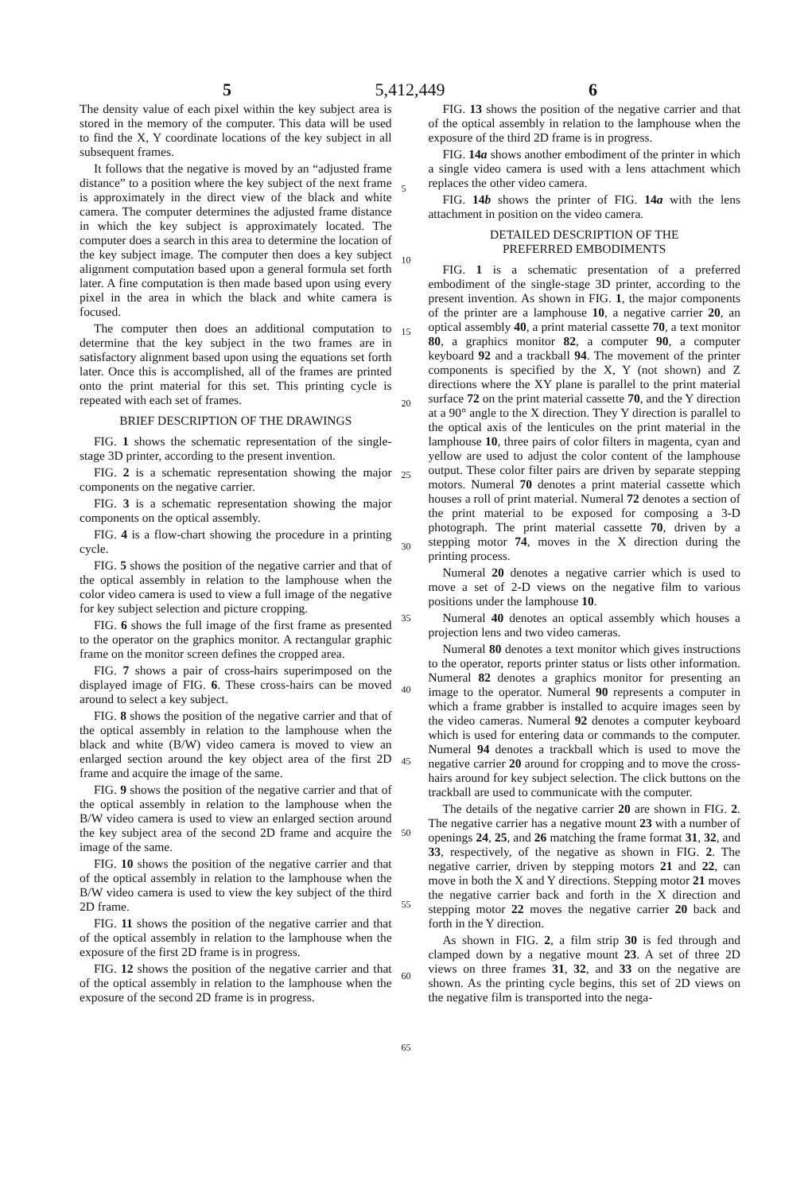5 5,412,449 6
The density value of each pixel within the key subject area is stored in the memory of the computer. This data will be used to find the X, Y coordinate locations of the key subject in all subsequent frames.
It follows that the negative is moved by an “adjusted frame distance” to a position where the key subject of the next frame is approximately in the direct view of the black and white camera. The computer determines the adjusted frame distance in which the key subject is approximately located. The computer does a search in this area to determine the location of the key subject image. The computer then does a key subject alignment computation based upon a general formula set forth later. A fine computation is then made based upon using every pixel in the area in which the black and white camera is focused.
The computer then does an additional computation to determine that the key subject in the two frames are in satisfactory alignment based upon using the equations set forth later. Once this is accomplished, all of the frames are printed onto the print material for this set. This printing cycle is repeated with each set of frames.
BRIEF DESCRIPTION OF THE DRAWINGS
FIG. 1 shows the schematic representation of the single-stage 3D printer, according to the present invention.
FIG. 2 is a schematic representation showing the major components on the negative carrier.
FIG. 3 is a schematic representation showing the major components on the optical assembly.
FIG. 4 is a flow-chart showing the procedure in a printing cycle.
FIG. 5 shows the position of the negative carrier and that of the optical assembly in relation to the lamphouse when the color video camera is used to view a full image of the negative for key subject selection and picture cropping.
FIG. 6 shows the full image of the first frame as presented to the operator on the graphics monitor. A rectangular graphic frame on the monitor screen defines the cropped area.
FIG. 7 shows a pair of cross-hairs superimposed on the displayed image of FIG. 6. These cross-hairs can be moved around to select a key subject.
FIG. 8 shows the position of the negative carrier and that of the optical assembly in relation to the lamphouse when the black and white (B/W) video camera is moved to view an enlarged section around the key object area of the first 2D frame and acquire the image of the same.
FIG. 9 shows the position of the negative carrier and that of the optical assembly in relation to the lamphouse when the B/W video camera is used to view an enlarged section around the key subject area of the second 2D frame and acquire the image of the same.
FIG. 10 shows the position of the negative carrier and that of the optical assembly in relation to the lamphouse when the B/W video camera is used to view the key subject of the third 2D frame.
FIG. 11 shows the position of the negative carrier and that of the optical assembly in relation to the lamphouse when the exposure of the first 2D frame is in progress.
FIG. 12 shows the position of the negative carrier and that of the optical assembly in relation to the lamphouse when the exposure of the second 2D frame is in progress.
5
10
15
20
25
30
35
40
45
50
55
60
65
FIG. 13 shows the position of the negative carrier and that of the optical assembly in relation to the lamphouse when the exposure of the third 2D frame is in progress.
FIG. 14a shows another embodiment of the printer in which a single video camera is used with a lens attachment which replaces the other video camera.
FIG. 14b shows the printer of FIG. 14a with the lens attachment in position on the video camera.
DETAILED DESCRIPTION OF THE
PREFERRED EMBODIMENTS
FIG. 1 is a schematic presentation of a preferred embodiment of the single-stage 3D printer, according to the present invention. As shown in FIG. 1, the major components of the printer are a lamphouse 10, a negative carrier 20, an optical assembly 40, a print material cassette 70, a text monitor 80, a graphics monitor 82, a computer 90, a computer keyboard 92 and a trackball 94. The movement of the printer components is specified by the X, Y (not shown) and Z directions where the XY plane is parallel to the print material surface 72 on the print material cassette 70, and the Y direction at a 90° angle to the X direction. They Y direction is parallel to the optical axis of the lenticules on the print material in the lamphouse 10, three pairs of color filters in magenta, cyan and yellow are used to adjust the color content of the lamphouse output. These color filter pairs are driven by separate stepping motors. Numeral 70 denotes a print material cassette which houses a roll of print material. Numeral 72 denotes a section of the print material to be exposed for composing a 3-D photograph. The print material cassette 70, driven by a stepping motor 74, moves in the X direction during the printing process.
Numeral 20 denotes a negative carrier which is used to move a set of 2-D views on the negative film to various positions under the lamphouse 10.
Numeral 40 denotes an optical assembly which houses a projection lens and two video cameras.
Numeral 80 denotes a text monitor which gives instructions to the operator, reports printer status or lists other information. Numeral 82 denotes a graphics monitor for presenting an image to the operator. Numeral 90 represents a computer in which a frame grabber is installed to acquire images seen by the video cameras. Numeral 92 denotes a computer keyboard which is used for entering data or commands to the computer. Numeral 94 denotes a trackball which is used to move the negative carrier 20 around for cropping and to move the cross-hairs around for key subject selection. The click buttons on the trackball are used to communicate with the computer.
The details of the negative carrier 20 are shown in FIG. 2. The negative carrier has a negative mount 23 with a number of openings 24, 25, and 26 matching the frame format 31, 32, and 33, respectively, of the negative as shown in FIG. 2. The negative carrier, driven by stepping motors 21 and 22, can move in both the X and Y directions. Stepping motor 21 moves the negative carrier back and forth in the X direction and stepping motor 22 moves the negative carrier 20 back and forth in the Y direction.
As shown in FIG. 2, a film strip 30 is fed through and clamped down by a negative mount 23. A set of three 2D views on three frames 31, 32, and 33 on the negative are shown. As the printing cycle begins, this set of 2D views on the negative film is transported into the nega-